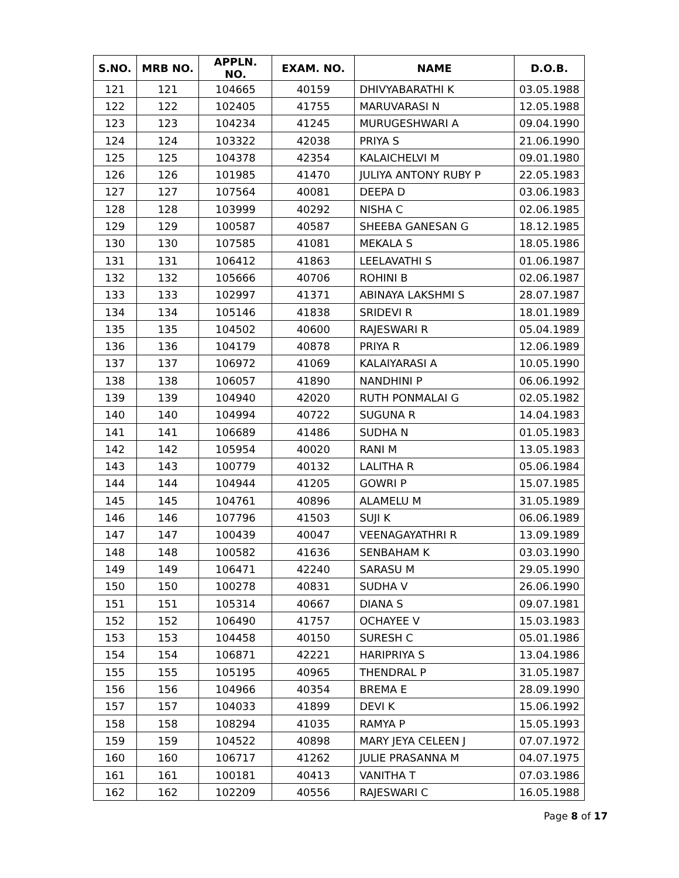| S.NO. | MRB NO. | APPLN. NO. | EXAM. NO. | NAME | D.O.B. |
| --- | --- | --- | --- | --- | --- |
| 121 | 121 | 104665 | 40159 | DHIVYABARATHI K | 03.05.1988 |
| 122 | 122 | 102405 | 41755 | MARUVARASI N | 12.05.1988 |
| 123 | 123 | 104234 | 41245 | MURUGESHWARI A | 09.04.1990 |
| 124 | 124 | 103322 | 42038 | PRIYA S | 21.06.1990 |
| 125 | 125 | 104378 | 42354 | KALAICHELVI M | 09.01.1980 |
| 126 | 126 | 101985 | 41470 | JULIYA ANTONY RUBY P | 22.05.1983 |
| 127 | 127 | 107564 | 40081 | DEEPA D | 03.06.1983 |
| 128 | 128 | 103999 | 40292 | NISHA C | 02.06.1985 |
| 129 | 129 | 100587 | 40587 | SHEEBA GANESAN G | 18.12.1985 |
| 130 | 130 | 107585 | 41081 | MEKALA S | 18.05.1986 |
| 131 | 131 | 106412 | 41863 | LEELAVATHI S | 01.06.1987 |
| 132 | 132 | 105666 | 40706 | ROHINI B | 02.06.1987 |
| 133 | 133 | 102997 | 41371 | ABINAYA LAKSHMI S | 28.07.1987 |
| 134 | 134 | 105146 | 41838 | SRIDEVI R | 18.01.1989 |
| 135 | 135 | 104502 | 40600 | RAJESWARI R | 05.04.1989 |
| 136 | 136 | 104179 | 40878 | PRIYA R | 12.06.1989 |
| 137 | 137 | 106972 | 41069 | KALAIYARASI A | 10.05.1990 |
| 138 | 138 | 106057 | 41890 | NANDHINI P | 06.06.1992 |
| 139 | 139 | 104940 | 42020 | RUTH PONMALAI G | 02.05.1982 |
| 140 | 140 | 104994 | 40722 | SUGUNA R | 14.04.1983 |
| 141 | 141 | 106689 | 41486 | SUDHA N | 01.05.1983 |
| 142 | 142 | 105954 | 40020 | RANI M | 13.05.1983 |
| 143 | 143 | 100779 | 40132 | LALITHA R | 05.06.1984 |
| 144 | 144 | 104944 | 41205 | GOWRI P | 15.07.1985 |
| 145 | 145 | 104761 | 40896 | ALAMELU M | 31.05.1989 |
| 146 | 146 | 107796 | 41503 | SUJI K | 06.06.1989 |
| 147 | 147 | 100439 | 40047 | VEENAGAYATHRI R | 13.09.1989 |
| 148 | 148 | 100582 | 41636 | SENBAHAM K | 03.03.1990 |
| 149 | 149 | 106471 | 42240 | SARASU M | 29.05.1990 |
| 150 | 150 | 100278 | 40831 | SUDHA V | 26.06.1990 |
| 151 | 151 | 105314 | 40667 | DIANA S | 09.07.1981 |
| 152 | 152 | 106490 | 41757 | OCHAYEE V | 15.03.1983 |
| 153 | 153 | 104458 | 40150 | SURESH C | 05.01.1986 |
| 154 | 154 | 106871 | 42221 | HARIPRIYA S | 13.04.1986 |
| 155 | 155 | 105195 | 40965 | THENDRAL P | 31.05.1987 |
| 156 | 156 | 104966 | 40354 | BREMA E | 28.09.1990 |
| 157 | 157 | 104033 | 41899 | DEVI K | 15.06.1992 |
| 158 | 158 | 108294 | 41035 | RAMYA P | 15.05.1993 |
| 159 | 159 | 104522 | 40898 | MARY JEYA CELEEN J | 07.07.1972 |
| 160 | 160 | 106717 | 41262 | JULIE PRASANNA M | 04.07.1975 |
| 161 | 161 | 100181 | 40413 | VANITHA T | 07.03.1986 |
| 162 | 162 | 102209 | 40556 | RAJESWARI C | 16.05.1988 |
Page 8 of 17